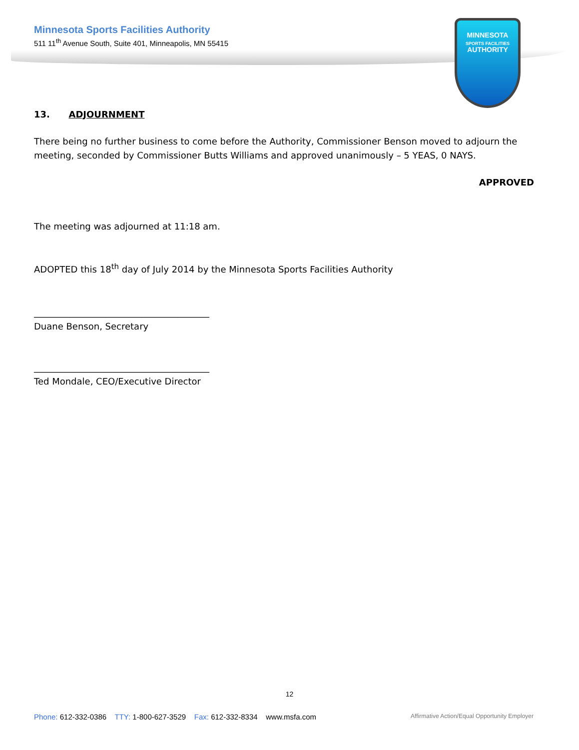MINNESOTA
SPORTS FACILITIES
AUTHORITY
Minnesota Sports Facilities Authority
511 11<sup>th</sup> Avenue South, Suite 401, Minneapolis, MN 55415
13. ADJOURNMENT
There being no further business to come before the Authority, Commissioner Benson moved to adjourn the meeting, seconded by Commissioner Butts Williams and approved unanimously – 5 YEAS, 0 NAYS.
APPROVED
The meeting was adjourned at 11:18 am.
ADOPTED this 18<sup>th</sup> day of July 2014 by the Minnesota Sports Facilities Authority
_______________________________________
Duane Benson, Secretary
_______________________________________
Ted Mondale, CEO/Executive Director
12
Phone: 612-332-0386 TTY: 1-800-627-3529 Fax: 612-332-8334 www.msfa.com Affirmative Action/Equal Opportunity Employer